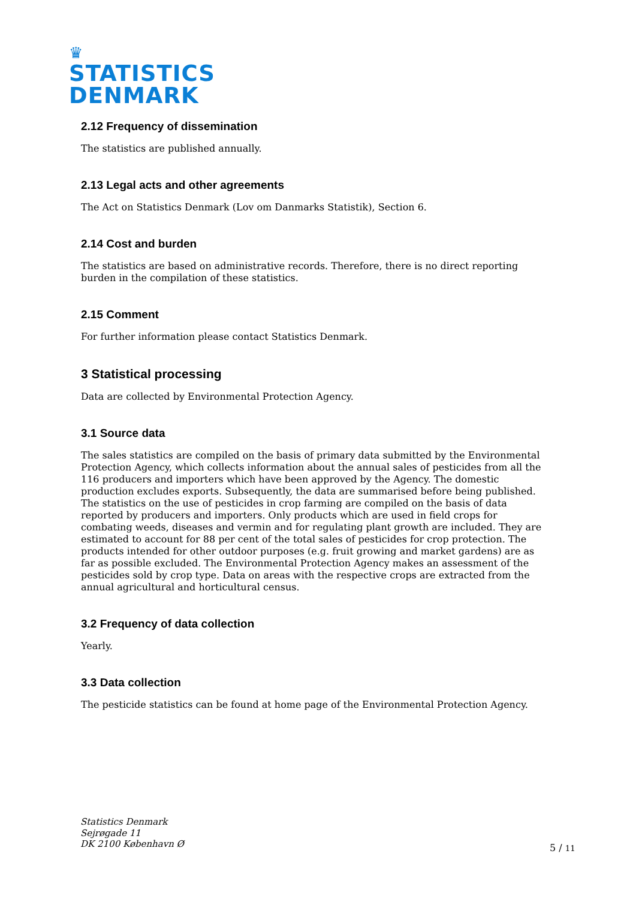♛
STATISTICS
DENMARK
2.12 Frequency of dissemination
The statistics are published annually.
2.13 Legal acts and other agreements
The Act on Statistics Denmark (Lov om Danmarks Statistik), Section 6.
2.14 Cost and burden
The statistics are based on administrative records. Therefore, there is no direct reporting burden in the compilation of these statistics.
2.15 Comment
For further information please contact Statistics Denmark.
3 Statistical processing
Data are collected by Environmental Protection Agency.
3.1 Source data
The sales statistics are compiled on the basis of primary data submitted by the Environmental Protection Agency, which collects information about the annual sales of pesticides from all the 116 producers and importers which have been approved by the Agency. The domestic production excludes exports. Subsequently, the data are summarised before being published. The statistics on the use of pesticides in crop farming are compiled on the basis of data reported by producers and importers. Only products which are used in field crops for combating weeds, diseases and vermin and for regulating plant growth are included. They are estimated to account for 88 per cent of the total sales of pesticides for crop protection. The products intended for other outdoor purposes (e.g. fruit growing and market gardens) are as far as possible excluded. The Environmental Protection Agency makes an assessment of the pesticides sold by crop type. Data on areas with the respective crops are extracted from the annual agricultural and horticultural census.
3.2 Frequency of data collection
Yearly.
3.3 Data collection
The pesticide statistics can be found at home page of the Environmental Protection Agency.
Statistics Denmark
Sejrøgade 11
DK 2100 København Ø
5 / 11